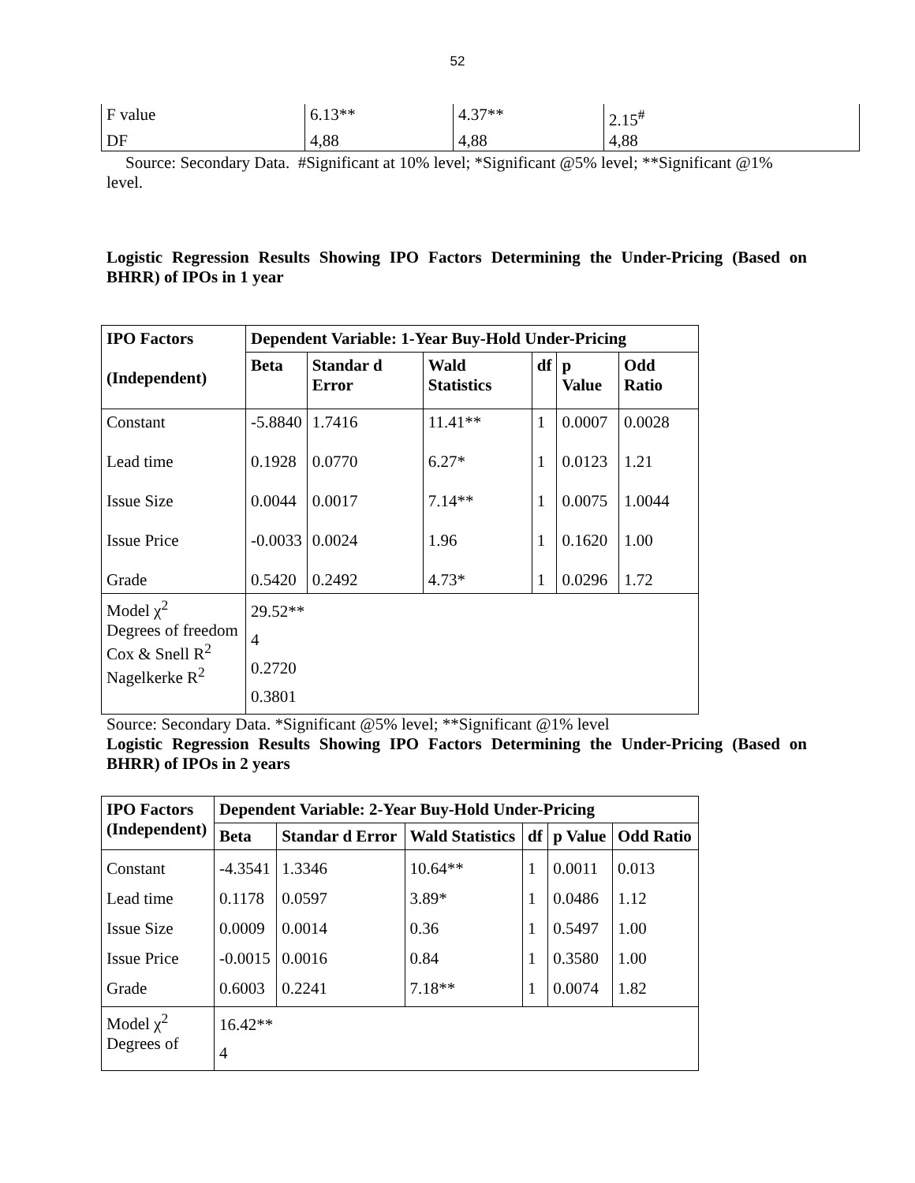52
| F value | 6.13** | 4.37** | 2.15<sup>#</sup> |
| DF | 4,88 | 4,88 | 4,88 |
Source: Secondary Data. #Significant at 10% level; *Significant @5% level; **Significant @1% level.
Logistic Regression Results Showing IPO Factors Determining the Under-Pricing (Based on BHRR) of IPOs in 1 year
| IPO Factors (Independent) | Dependent Variable: 1-Year Buy-Hold Under-Pricing | | | | | |
| --- | --- | --- | --- | --- | --- | --- |
| | Beta | Standar d Error | Wald Statistics | df | p Value | Odd Ratio |
| Constant Lead time Issue Size Issue Price Grade | -5.8840 0.1928 0.0044 -0.0033 0.5420 | 1.7416 0.0770 0.0017 0.0024 0.2492 | 11.41** 6.27* 7.14** 1.96 4.73* | 1 1 1 1 1 | 0.0007 0.0123 0.0075 0.1620 0.0296 | 0.0028 1.21 1.0044 1.00 1.72 |
| Model χ<sup>2</sup> Degrees of freedom Cox & Snell R<sup>2</sup> Nagelkerke R<sup>2</sup> | 29.52** 4 0.2720 0.3801 | | | | | |
Source: Secondary Data. *Significant @5% level; **Significant @1% level
Logistic Regression Results Showing IPO Factors Determining the Under-Pricing (Based on BHRR) of IPOs in 2 years
| IPO Factors (Independent) | Dependent Variable: 2-Year Buy-Hold Under-Pricing | | | | | |
| --- | --- | --- | --- | --- | --- | --- |
| | Beta | Standar d Error | Wald Statistics | df | p Value | Odd Ratio |
| Constant Lead time Issue Size Issue Price Grade | -4.3541 0.1178 0.0009 -0.0015 0.6003 | 1.3346 0.0597 0.0014 0.0016 0.2241 | 10.64** 3.89* 0.36 0.84 7.18** | 1 1 1 1 1 | 0.0011 0.0486 0.5497 0.3580 0.0074 | 0.013 1.12 1.00 1.00 1.82 |
| Model χ<sup>2</sup> Degrees of | 16.42** 4 | | | | | |